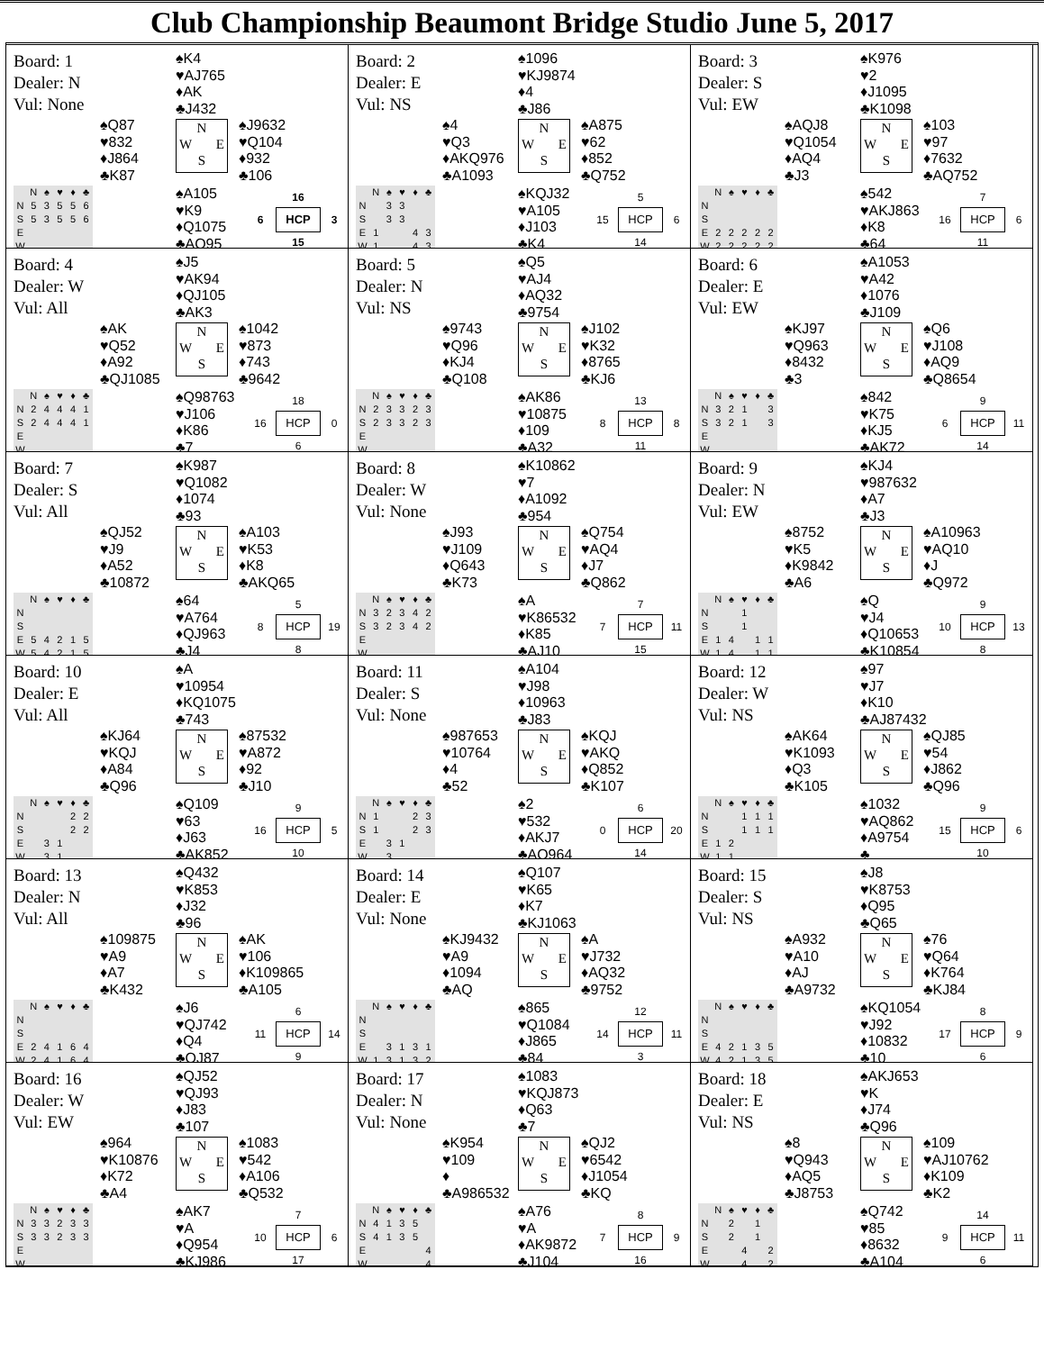Club Championship Beaumont Bridge Studio June 5, 2017
Board: 1
Dealer: N
Vul: None
♠K4
♥AJ765
♦AK
♣J432
♠Q87
♥832
♦J864
♣K87
N
W E
S
♠J9632
♥Q104
♦932
♣106
| | N | ♠ | ♥ | ♦ | ♣ |
| --- | --- | --- | --- | --- | --- |
| N | 5 | 3 | 5 | 5 | 6 |
| S | 5 | 3 | 5 | 5 | 6 |
| E | | | | | |
| W | | | | | |
♠A105
♥K9
♦Q1075
♣AQ95
16 6 HCP 3 15
Board: 2
Dealer: E
Vul: NS
♠1096
♥KJ9874
♦4
♣J86
♠4
♥Q3
♦AKQ976
♣A1093
N
W E
S
♠A875
♥62
♦852
♣Q752
| | N | ♠ | ♥ | ♦ | ♣ |
| --- | --- | --- | --- | --- | --- |
| N | | 3 | 3 | | |
| S | | 3 | 3 | | |
| E | 1 | | | 4 | 3 |
| W | 1 | | | 4 | 3 |
♠KQJ32
♥A105
♦J103
♣K4
5 15 HCP 6 14
Board: 3
Dealer: S
Vul: EW
♠K976
♥2
♦J1095
♣K1098
♠AQJ8
♥Q1054
♦AQ4
♣J3
N
W E
S
♠103
♥97
♦7632
♣AQ752
| | N | ♠ | ♥ | ♦ | ♣ |
| --- | --- | --- | --- | --- | --- |
| N | | | | | |
| S | | | | | |
| E | 2 | 2 | 2 | 2 | 2 |
| W | 2 | 2 | 2 | 2 | 2 |
♠542
♥AKJ863
♦K8
♣64
7 16 HCP 6 11
Board: 4
Dealer: W
Vul: All
♠J5
♥AK94
♦QJ105
♣AK3
♠AK
♥Q52
♦A92
♣QJ1085
N
W E
S
♠1042
♥873
♦743
♣9642
| | N | ♠ | ♥ | ♦ | ♣ |
| --- | --- | --- | --- | --- | --- |
| N | 2 | 4 | 4 | 4 | 1 |
| S | 2 | 4 | 4 | 4 | 1 |
| E | | | | | |
| W | | | | | |
♠Q98763
♥J106
♦K86
♣7
18 16 HCP 0 6
Board: 5
Dealer: N
Vul: NS
♠Q5
♥AJ4
♦AQ32
♣9754
♠9743
♥Q96
♦KJ4
♣Q108
N
W E
S
♠J102
♥K32
♦8765
♣KJ6
| | N | ♠ | ♥ | ♦ | ♣ |
| --- | --- | --- | --- | --- | --- |
| N | 2 | 3 | 3 | 2 | 3 |
| S | 2 | 3 | 3 | 2 | 3 |
| E | | | | | |
| W | | | | | |
♠AK86
♥10875
♦109
♣A32
13 8 HCP 8 11
Board: 6
Dealer: E
Vul: EW
♠A1053
♥A42
♦1076
♣J109
♠KJ97
♥Q963
♦8432
♣3
N
W E
S
♠Q6
♥J108
♦AQ9
♣Q8654
| | N | ♠ | ♥ | ♦ | ♣ |
| --- | --- | --- | --- | --- | --- |
| N | 3 | 2 | 1 | | 3 |
| S | 3 | 2 | 1 | | 3 |
| E | | | | | |
| W | | | | | |
♠842
♥K75
♦KJ5
♣AK72
9 6 HCP 11 14
Board: 7
Dealer: S
Vul: All
♠K987
♥Q1082
♦1074
♣93
♠QJ52
♥J9
♦A52
♣10872
N
W E
S
♠A103
♥K53
♦K8
♣AKQ65
| | N | ♠ | ♥ | ♦ | ♣ |
| --- | --- | --- | --- | --- | --- |
| N | | | | | |
| S | | | | | |
| E | 5 | 4 | 2 | 1 | 5 |
| W | 5 | 4 | 2 | 1 | 5 |
♠64
♥A764
♦QJ963
♣J4
5 8 HCP 19 8
Board: 8
Dealer: W
Vul: None
♠K10862
♥7
♦A1092
♣954
♠J93
♥J109
♦Q643
♣K73
N
W E
S
♠Q754
♥AQ4
♦J7
♣Q862
| | N | ♠ | ♥ | ♦ | ♣ |
| --- | --- | --- | --- | --- | --- |
| N | 3 | 2 | 3 | 4 | 2 |
| S | 3 | 2 | 3 | 4 | 2 |
| E | | | | | |
| W | | | | | |
♠A
♥K86532
♦K85
♣AJ10
7 7 HCP 11 15
Board: 9
Dealer: N
Vul: EW
♠KJ4
♥987632
♦A7
♣J3
♠8752
♥K5
♦K9842
♣A6
N
W E
S
♠A10963
♥AQ10
♦J
♣Q972
| | N | ♠ | ♥ | ♦ | ♣ |
| --- | --- | --- | --- | --- | --- |
| N | | | 1 | | |
| S | | | 1 | | |
| E | 1 | 4 | | 1 | 1 |
| W | 1 | 4 | | 1 | 1 |
♠Q
♥J4
♦Q10653
♣K10854
9 10 HCP 13 8
Board: 10
Dealer: E
Vul: All
♠A
♥10954
♦KQ1075
♣743
♠KJ64
♥KQJ
♦A84
♣Q96
N
W E
S
♠87532
♥A872
♦92
♣J10
| | N | ♠ | ♥ | ♦ | ♣ |
| --- | --- | --- | --- | --- | --- |
| N | | | | 2 | 2 |
| S | | | | 2 | 2 |
| E | | 3 | 1 | | |
| W | | 3 | 1 | | |
♠Q109
♥63
♦J63
♣AK852
9 16 HCP 5 10
Board: 11
Dealer: S
Vul: None
♠A104
♥J98
♦10963
♣J83
♠987653
♥10764
♦4
♣52
N
W E
S
♠KQJ
♥AKQ
♦Q852
♣K107
| | N | ♠ | ♥ | ♦ | ♣ |
| --- | --- | --- | --- | --- | --- |
| N | 1 | | | 2 | 3 |
| S | 1 | | | 2 | 3 |
| E | | 3 | 1 | | |
| W | | 3 | | | |
♠2
♥532
♦AKJ7
♣AQ964
6 0 HCP 20 14
Board: 12
Dealer: W
Vul: NS
♠97
♥J7
♦K10
♣AJ87432
♠AK64
♥K1093
♦Q3
♣K105
N
W E
S
♠QJ85
♥54
♦J862
♣Q96
| | N | ♠ | ♥ | ♦ | ♣ |
| --- | --- | --- | --- | --- | --- |
| N | | | 1 | 1 | 1 |
| S | | | 1 | 1 | 1 |
| E | 1 | 2 | | | |
| W | 1 | 1 | | | |
♠1032
♥AQ862
♦A9754
♣
9 15 HCP 6 10
Board: 13
Dealer: N
Vul: All
♠Q432
♥K853
♦J32
♣96
♠109875
♥A9
♦A7
♣K432
N
W E
S
♠AK
♥106
♦K109865
♣A105
| | N | ♠ | ♥ | ♦ | ♣ |
| --- | --- | --- | --- | --- | --- |
| N | | | | | |
| S | | | | | |
| E | 2 | 4 | 1 | 6 | 4 |
| W | 2 | 4 | 1 | 6 | 4 |
♠J6
♥QJ742
♦Q4
♣QJ87
6 11 HCP 14 9
Board: 14
Dealer: E
Vul: None
♠Q107
♥K65
♦K7
♣KJ1063
♠KJ9432
♥A9
♦1094
♣AQ
N
W E
S
♠A
♥J732
♦AQ32
♣9752
| | N | ♠ | ♥ | ♦ | ♣ |
| --- | --- | --- | --- | --- | --- |
| N | | | | | |
| S | | | | | |
| E | | 3 | 1 | 3 | 1 |
| W | 1 | 3 | 1 | 3 | 2 |
♠865
♥Q1084
♦J865
♣84
12 14 HCP 11 3
Board: 15
Dealer: S
Vul: NS
♠J8
♥K8753
♦Q95
♣Q65
♠A932
♥A10
♦AJ
♣A9732
N
W E
S
♠76
♥Q64
♦K764
♣KJ84
| | N | ♠ | ♥ | ♦ | ♣ |
| --- | --- | --- | --- | --- | --- |
| N | | | | | |
| S | | | | | |
| E | 4 | 2 | 1 | 3 | 5 |
| W | 4 | 2 | 1 | 3 | 5 |
♠KQ1054
♥J92
♦10832
♣10
8 17 HCP 9 6
Board: 16
Dealer: W
Vul: EW
♠QJ52
♥QJ93
♦J83
♣107
♠964
♥K10876
♦K72
♣A4
N
W E
S
♠1083
♥542
♦A106
♣Q532
| | N | ♠ | ♥ | ♦ | ♣ |
| --- | --- | --- | --- | --- | --- |
| N | 3 | 3 | 2 | 3 | 3 |
| S | 3 | 3 | 2 | 3 | 3 |
| E | | | | | |
| W | | | | | |
♠AK7
♥A
♦Q954
♣KJ986
7 10 HCP 6 17
Board: 17
Dealer: N
Vul: None
♠1083
♥KQJ873
♦Q63
♣7
♠K954
♥109
♦
♣A986532
N
W E
S
♠QJ2
♥6542
♦J1054
♣KQ
| | N | ♠ | ♥ | ♦ | ♣ |
| --- | --- | --- | --- | --- | --- |
| N | 4 | 1 | 3 | 5 | |
| S | 4 | 1 | 3 | 5 | |
| E | | | | | 4 |
| W | | | | | 4 |
♠A76
♥A
♦AK9872
♣J104
8 7 HCP 9 16
Board: 18
Dealer: E
Vul: NS
♠AKJ653
♥K
♦J74
♣Q96
♠8
♥Q943
♦AQ5
♣J8753
N
W E
S
♠109
♥AJ10762
♦K109
♣K2
| | N | ♠ | ♥ | ♦ | ♣ |
| --- | --- | --- | --- | --- | --- |
| N | | 2 | | 1 | |
| S | | 2 | | 1 | |
| E | | | 4 | | 2 |
| W | | | 4 | | 2 |
♠Q742
♥85
♦8632
♣A104
14 9 HCP 11 6